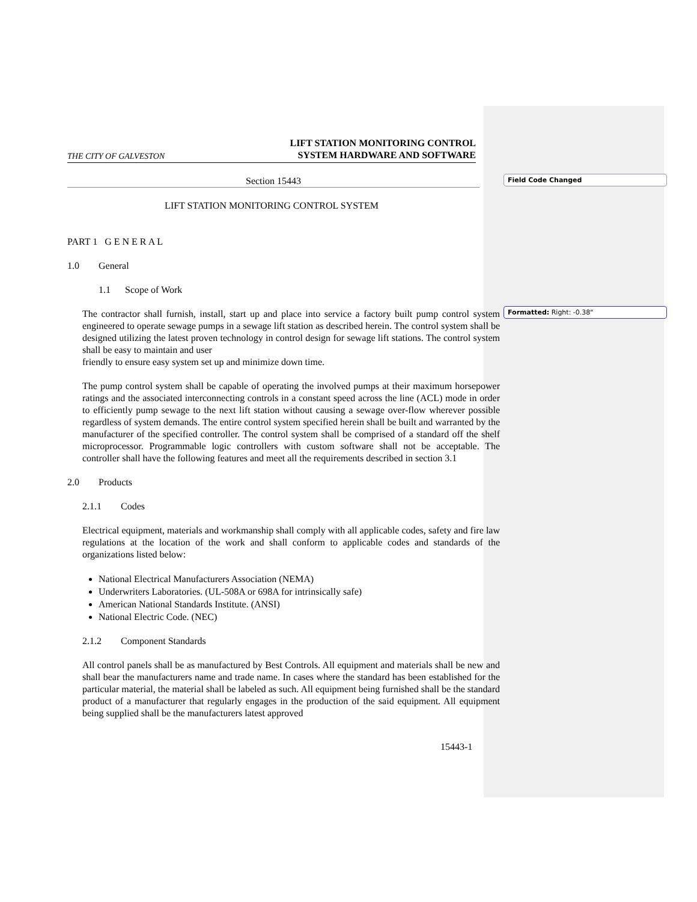Field Code Changed
Formatted: Right: -0.38"
THE CITY OF GALVESTON LIFT STATION MONITORING CONTROL
SYSTEM HARDWARE AND SOFTWARE
Section 15443
LIFT STATION MONITORING CONTROL SYSTEM
PART 1 G E N E R A L
1.0 General
1.1 Scope of Work
The contractor shall furnish, install, start up and place into service a factory built pump control system engineered to operate sewage pumps in a sewage lift station as described herein. The control system shall be designed utilizing the latest proven technology in control design for sewage lift stations. The control system shall be easy to maintain and user
friendly to ensure easy system set up and minimize down time.
The pump control system shall be capable of operating the involved pumps at their maximum horsepower ratings and the associated interconnecting controls in a constant speed across the line (ACL) mode in order to efficiently pump sewage to the next lift station without causing a sewage over-flow wherever possible regardless of system demands. The entire control system specified herein shall be built and warranted by the manufacturer of the specified controller. The control system shall be comprised of a standard off the shelf microprocessor. Programmable logic controllers with custom software shall not be acceptable. The controller shall have the following features and meet all the requirements described in section 3.1
2.0 Products
2.1.1 Codes
Electrical equipment, materials and workmanship shall comply with all applicable codes, safety and fire law regulations at the location of the work and shall conform to applicable codes and standards of the organizations listed below:
National Electrical Manufacturers Association (NEMA)
Underwriters Laboratories. (UL-508A or 698A for intrinsically safe)
American National Standards Institute. (ANSI)
National Electric Code. (NEC)
2.1.2 Component Standards
All control panels shall be as manufactured by Best Controls. All equipment and materials shall be new and shall bear the manufacturers name and trade name. In cases where the standard has been established for the particular material, the material shall be labeled as such. All equipment being furnished shall be the standard product of a manufacturer that regularly engages in the production of the said equipment. All equipment being supplied shall be the manufacturers latest approved
15443-1